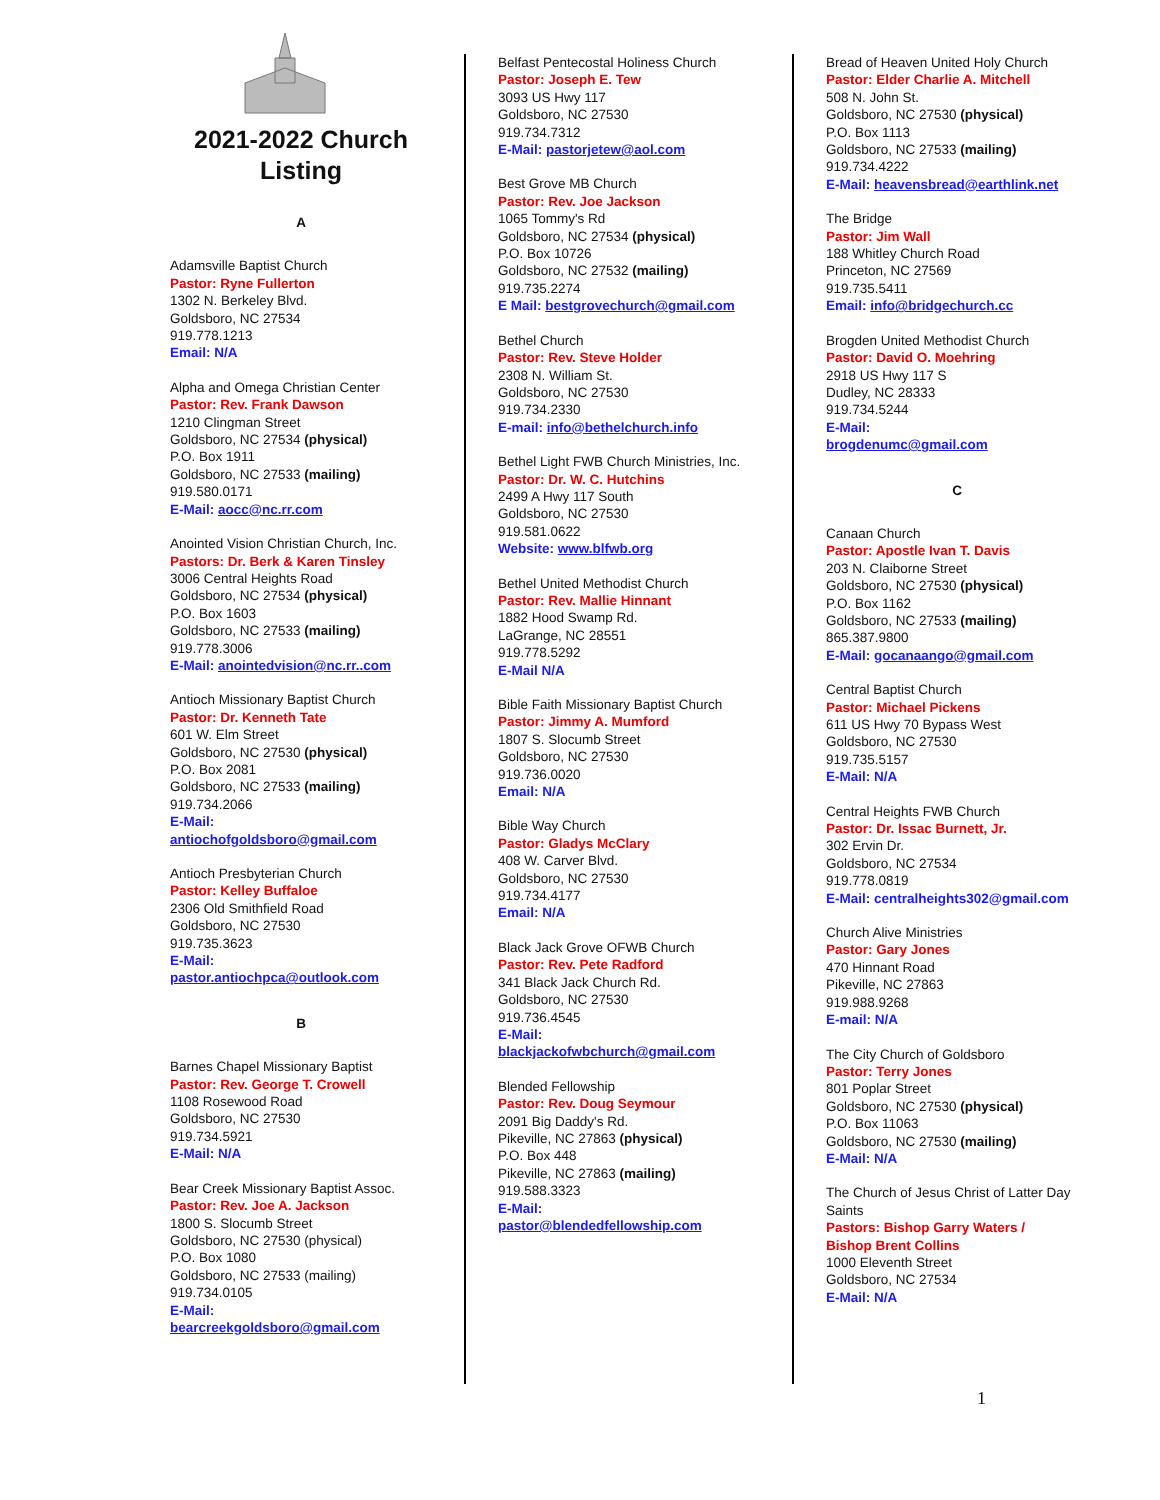2021-2022 Church Listing
A
Adamsville Baptist Church
Pastor: Ryne Fullerton
1302 N. Berkeley Blvd.
Goldsboro, NC 27534
919.778.1213
Email: N/A
Alpha and Omega Christian Center
Pastor: Rev. Frank Dawson
1210 Clingman Street
Goldsboro, NC 27534 (physical)
P.O. Box 1911
Goldsboro, NC 27533 (mailing)
919.580.0171
E-Mail: aocc@nc.rr.com
Anointed Vision Christian Church, Inc.
Pastors: Dr. Berk & Karen Tinsley
3006 Central Heights Road
Goldsboro, NC 27534 (physical)
P.O. Box 1603
Goldsboro, NC 27533 (mailing)
919.778.3006
E-Mail: anointedvision@nc.rr..com
Antioch Missionary Baptist Church
Pastor: Dr. Kenneth Tate
601 W. Elm Street
Goldsboro, NC 27530 (physical)
P.O. Box 2081
Goldsboro, NC 27533 (mailing)
919.734.2066
E-Mail:
antiochofgoldsboro@gmail.com
Antioch Presbyterian Church
Pastor: Kelley Buffaloe
2306 Old Smithfield Road
Goldsboro, NC 27530
919.735.3623
E-Mail:
pastor.antiochpca@outlook.com
B
Barnes Chapel Missionary Baptist
Pastor: Rev. George T. Crowell
1108 Rosewood Road
Goldsboro, NC 27530
919.734.5921
E-Mail: N/A
Bear Creek Missionary Baptist Assoc.
Pastor: Rev. Joe A. Jackson
1800 S. Slocumb Street
Goldsboro, NC 27530 (physical)
P.O. Box 1080
Goldsboro, NC 27533 (mailing)
919.734.0105
E-Mail:
bearcreekgoldsboro@gmail.com
Belfast Pentecostal Holiness Church
Pastor: Joseph E. Tew
3093 US Hwy 117
Goldsboro, NC 27530
919.734.7312
E-Mail: pastorjetew@aol.com
Best Grove MB Church
Pastor: Rev. Joe Jackson
1065 Tommy's Rd
Goldsboro, NC 27534 (physical)
P.O. Box 10726
Goldsboro, NC 27532 (mailing)
919.735.2274
E Mail: bestgrovechurch@gmail.com
Bethel Church
Pastor: Rev. Steve Holder
2308 N. William St.
Goldsboro, NC 27530
919.734.2330
E-mail: info@bethelchurch.info
Bethel Light FWB Church Ministries, Inc.
Pastor: Dr. W. C. Hutchins
2499 A Hwy 117 South
Goldsboro, NC 27530
919.581.0622
Website: www.blfwb.org
Bethel United Methodist Church
Pastor: Rev. Mallie Hinnant
1882 Hood Swamp Rd.
LaGrange, NC 28551
919.778.5292
E-Mail N/A
Bible Faith Missionary Baptist Church
Pastor: Jimmy A. Mumford
1807 S. Slocumb Street
Goldsboro, NC 27530
919.736.0020
Email: N/A
Bible Way Church
Pastor: Gladys McClary
408 W. Carver Blvd.
Goldsboro, NC 27530
919.734.4177
Email: N/A
Black Jack Grove OFWB Church
Pastor: Rev. Pete Radford
341 Black Jack Church Rd.
Goldsboro, NC 27530
919.736.4545
E-Mail:
blackjackofwbchurch@gmail.com
Blended Fellowship
Pastor: Rev. Doug Seymour
2091 Big Daddy's Rd.
Pikeville, NC 27863 (physical)
P.O. Box 448
Pikeville, NC 27863 (mailing)
919.588.3323
E-Mail:
pastor@blendedfellowship.com
Bread of Heaven United Holy Church
Pastor: Elder Charlie A. Mitchell
508 N. John St.
Goldsboro, NC 27530 (physical)
P.O. Box 1113
Goldsboro, NC 27533 (mailing)
919.734.4222
E-Mail: heavensbread@earthlink.net
The Bridge
Pastor: Jim Wall
188 Whitley Church Road
Princeton, NC 27569
919.735.5411
Email: info@bridgechurch.cc
Brogden United Methodist Church
Pastor: David O. Moehring
2918 US Hwy 117 S
Dudley, NC 28333
919.734.5244
E-Mail:
brogdenumc@gmail.com
C
Canaan Church
Pastor: Apostle Ivan T. Davis
203 N. Claiborne Street
Goldsboro, NC 27530 (physical)
P.O. Box 1162
Goldsboro, NC 27533 (mailing)
865.387.9800
E-Mail: gocanaango@gmail.com
Central Baptist Church
Pastor: Michael Pickens
611 US Hwy 70 Bypass West
Goldsboro, NC 27530
919.735.5157
E-Mail: N/A
Central Heights FWB Church
Pastor: Dr. Issac Burnett, Jr.
302 Ervin Dr.
Goldsboro, NC 27534
919.778.0819
E-Mail: centralheights302@gmail.com
Church Alive Ministries
Pastor: Gary Jones
470 Hinnant Road
Pikeville, NC 27863
919.988.9268
E-mail: N/A
The City Church of Goldsboro
Pastor: Terry Jones
801 Poplar Street
Goldsboro, NC 27530 (physical)
P.O. Box 11063
Goldsboro, NC 27530 (mailing)
E-Mail: N/A
The Church of Jesus Christ of Latter Day Saints
Pastors: Bishop Garry Waters /
Bishop Brent Collins
1000 Eleventh Street
Goldsboro, NC 27534
E-Mail: N/A
1